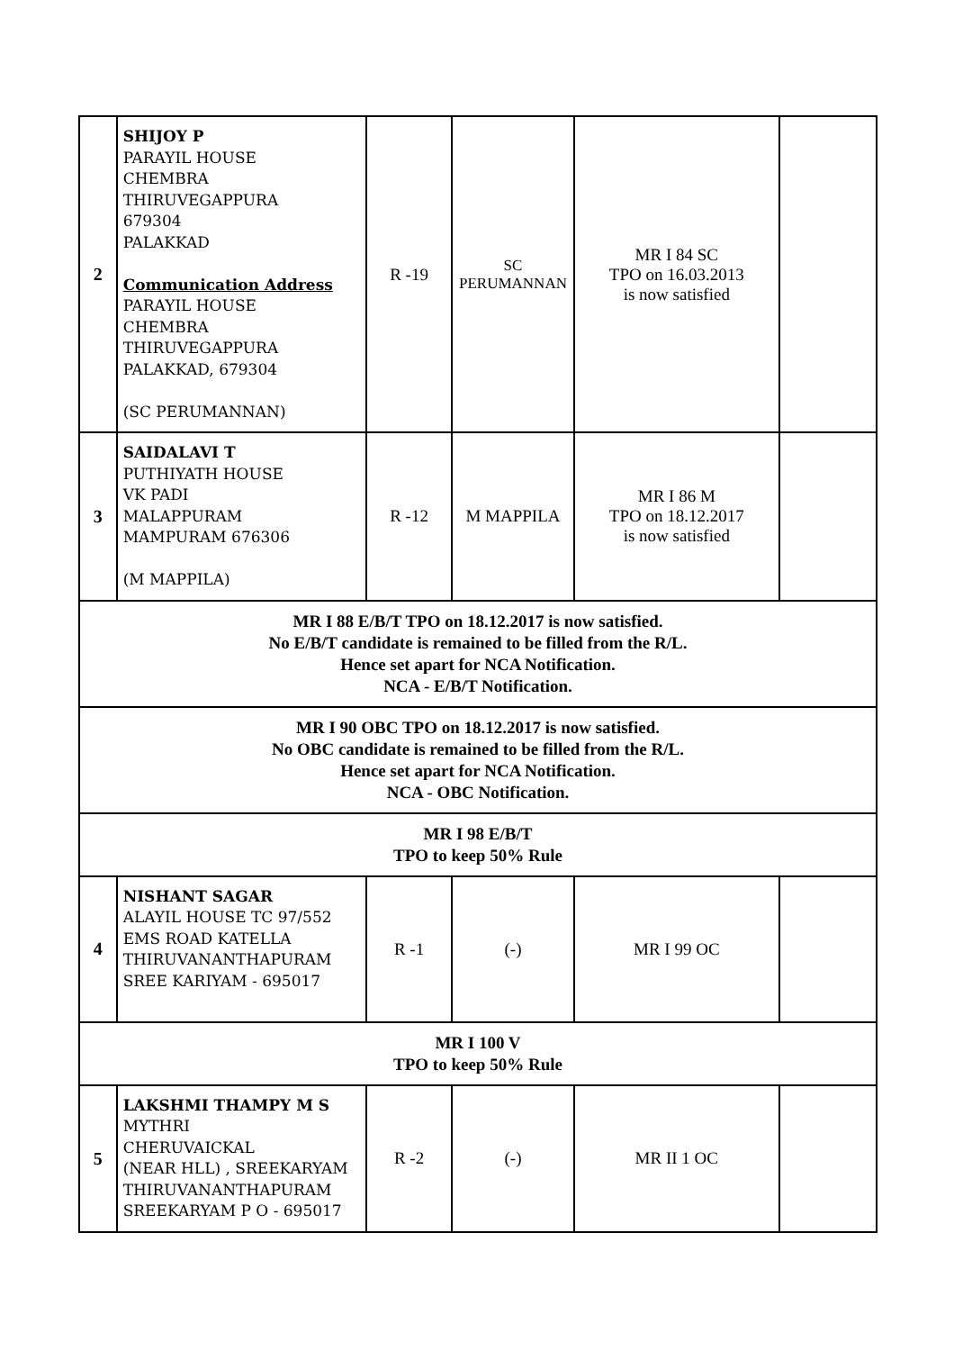| 2 | SHIJOY P PARAYIL HOUSE CHEMBRA THIRUVEGAPPURA 679304 PALAKKAD Communication Address PARAYIL HOUSE CHEMBRA THIRUVEGAPPURA PALAKKAD, 679304 (SC PERUMANNAN) | R -19 | SC PERUMANNAN | MR I 84 SC TPO on 16.03.2013 is now satisfied | |
| 3 | SAIDALAVI T PUTHIYATH HOUSE VK PADI MALAPPURAM MAMPURAM 676306 (M MAPPILA) | R -12 | M MAPPILA | MR I 86 M TPO on 18.12.2017 is now satisfied | |
| MR I 88 E/B/T TPO on 18.12.2017 is now satisfied. No E/B/T candidate is remained to be filled from the R/L. Hence set apart for NCA Notification. NCA - E/B/T Notification. | | | | | |
| MR I 90 OBC TPO on 18.12.2017 is now satisfied. No OBC candidate is remained to be filled from the R/L. Hence set apart for NCA Notification. NCA - OBC Notification. | | | | | |
| MR I 98 E/B/T TPO to keep 50% Rule | | | | | |
| 4 | NISHANT SAGAR ALAYIL HOUSE TC 97/552 EMS ROAD KATELLA THIRUVANANTHAPURAM SREE KARIYAM - 695017 | R -1 | (-) | MR I 99 OC | |
| MR I 100 V TPO to keep 50% Rule | | | | | |
| 5 | LAKSHMI THAMPY M S MYTHRI CHERUVAICKAL (NEAR HLL) , SREEKARYAM THIRUVANANTHAPURAM SREEKARYAM P O - 695017 | R -2 | (-) | MR II 1 OC | |